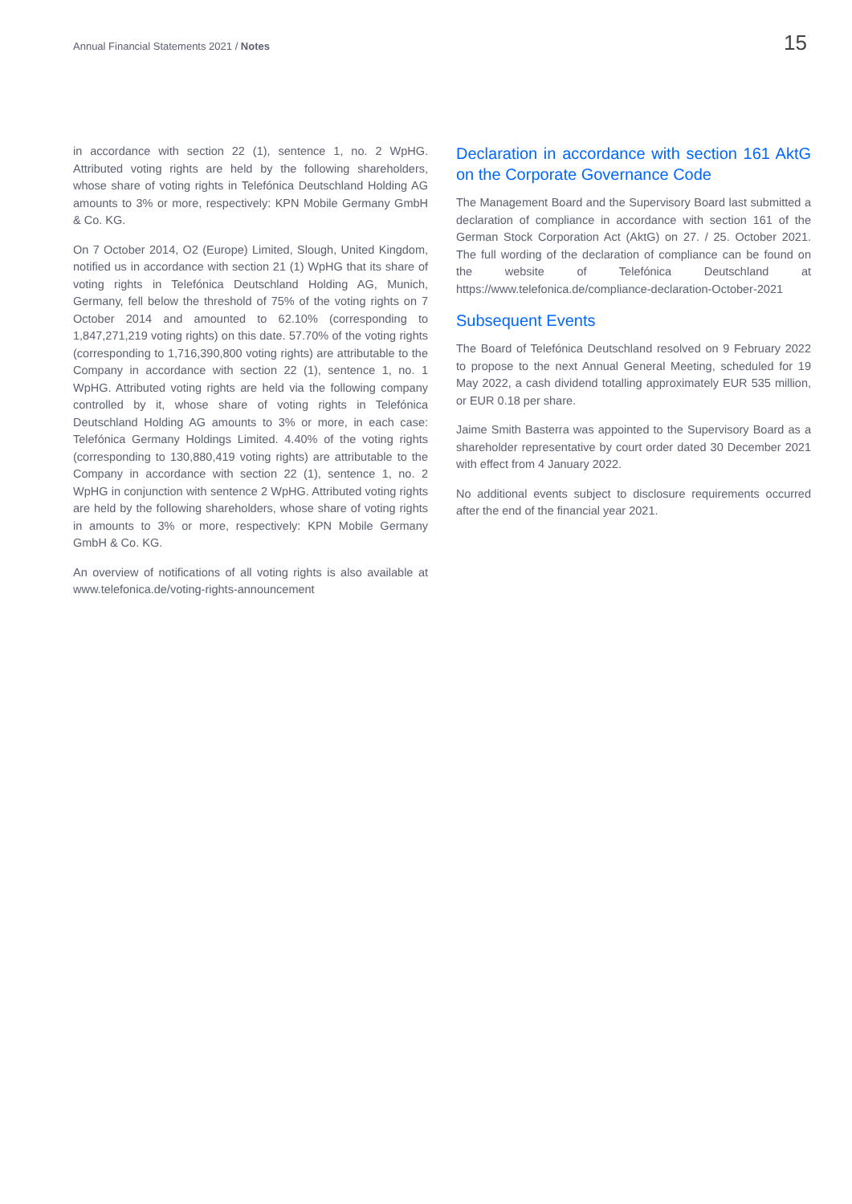Annual Financial Statements 2021 / Notes
15
in accordance with section 22 (1), sentence 1, no. 2 WpHG. Attributed voting rights are held by the following shareholders, whose share of voting rights in Telefónica Deutschland Holding AG amounts to 3% or more, respectively: KPN Mobile Germany GmbH & Co. KG.
On 7 October 2014, O2 (Europe) Limited, Slough, United Kingdom, notified us in accordance with section 21 (1) WpHG that its share of voting rights in Telefónica Deutschland Holding AG, Munich, Germany, fell below the threshold of 75% of the voting rights on 7 October 2014 and amounted to 62.10% (corresponding to 1,847,271,219 voting rights) on this date. 57.70% of the voting rights (corresponding to 1,716,390,800 voting rights) are attributable to the Company in accordance with section 22 (1), sentence 1, no. 1 WpHG. Attributed voting rights are held via the following company controlled by it, whose share of voting rights in Telefónica Deutschland Holding AG amounts to 3% or more, in each case: Telefónica Germany Holdings Limited. 4.40% of the voting rights (corresponding to 130,880,419 voting rights) are attributable to the Company in accordance with section 22 (1), sentence 1, no. 2 WpHG in conjunction with sentence 2 WpHG. Attributed voting rights are held by the following shareholders, whose share of voting rights in amounts to 3% or more, respectively: KPN Mobile Germany GmbH & Co. KG.
An overview of notifications of all voting rights is also available at www.telefonica.de/voting-rights-announcement
Declaration in accordance with section 161 AktG on the Corporate Governance Code
The Management Board and the Supervisory Board last submitted a declaration of compliance in accordance with section 161 of the German Stock Corporation Act (AktG) on 27. / 25. October 2021. The full wording of the declaration of compliance can be found on the website of Telefónica Deutschland at https://www.telefonica.de/compliance-declaration-October-2021
Subsequent Events
The Board of Telefónica Deutschland resolved on 9 February 2022 to propose to the next Annual General Meeting, scheduled for 19 May 2022, a cash dividend totalling approximately EUR 535 million, or EUR 0.18 per share.
Jaime Smith Basterra was appointed to the Supervisory Board as a shareholder representative by court order dated 30 December 2021 with effect from 4 January 2022.
No additional events subject to disclosure requirements occurred after the end of the financial year 2021.